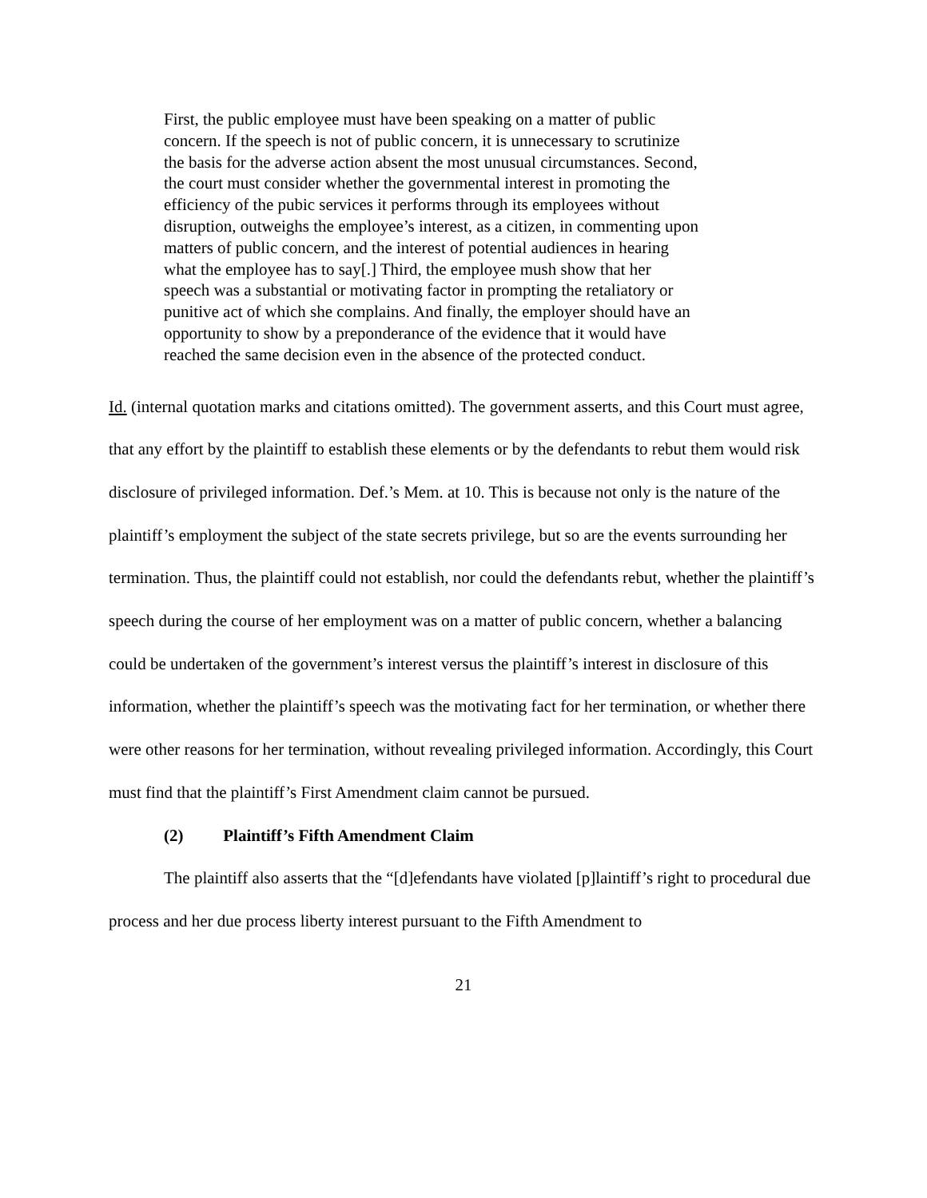First, the public employee must have been speaking on a matter of public concern. If the speech is not of public concern, it is unnecessary to scrutinize the basis for the adverse action absent the most unusual circumstances. Second, the court must consider whether the governmental interest in promoting the efficiency of the pubic services it performs through its employees without disruption, outweighs the employee’s interest, as a citizen, in commenting upon matters of public concern, and the interest of potential audiences in hearing what the employee has to say[.] Third, the employee mush show that her speech was a substantial or motivating factor in prompting the retaliatory or punitive act of which she complains. And finally, the employer should have an opportunity to show by a preponderance of the evidence that it would have reached the same decision even in the absence of the protected conduct.
Id. (internal quotation marks and citations omitted). The government asserts, and this Court must agree, that any effort by the plaintiff to establish these elements or by the defendants to rebut them would risk disclosure of privileged information. Def.’s Mem. at 10. This is because not only is the nature of the plaintiff’s employment the subject of the state secrets privilege, but so are the events surrounding her termination. Thus, the plaintiff could not establish, nor could the defendants rebut, whether the plaintiff’s speech during the course of her employment was on a matter of public concern, whether a balancing could be undertaken of the government’s interest versus the plaintiff’s interest in disclosure of this information, whether the plaintiff’s speech was the motivating fact for her termination, or whether there were other reasons for her termination, without revealing privileged information. Accordingly, this Court must find that the plaintiff’s First Amendment claim cannot be pursued.
(2) Plaintiff’s Fifth Amendment Claim
The plaintiff also asserts that the “[d]efendants have violated [p]laintiff’s right to procedural due process and her due process liberty interest pursuant to the Fifth Amendment to
21